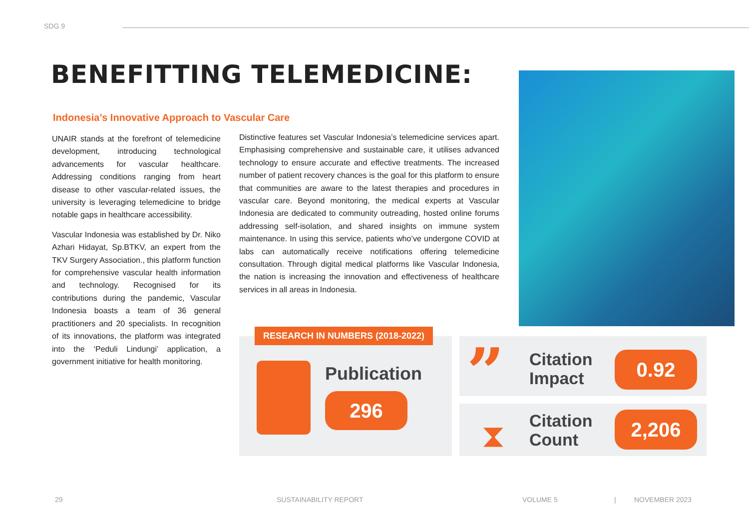SDG 9
BENEFITTING TELEMEDICINE:
Indonesia’s Innovative Approach to Vascular Care
UNAIR stands at the forefront of telemedicine development, introducing technological advancements for vascular healthcare. Addressing conditions ranging from heart disease to other vascular-related issues, the university is leveraging telemedicine to bridge notable gaps in healthcare accessibility.
Vascular Indonesia was established by Dr. Niko Azhari Hidayat, Sp.BTKV, an expert from the TKV Surgery Association., this platform function for comprehensive vascular health information and technology. Recognised for its contributions during the pandemic, Vascular Indonesia boasts a team of 36 general practitioners and 20 specialists. In recognition of its innovations, the platform was integrated into the ‘Peduli Lindungi’ application, a government initiative for health monitoring.
Distinctive features set Vascular Indonesia’s telemedicine services apart. Emphasising comprehensive and sustainable care, it utilises advanced technology to ensure accurate and effective treatments. The increased number of patient recovery chances is the goal for this platform to ensure that communities are aware to the latest therapies and procedures in vascular care. Beyond monitoring, the medical experts at Vascular Indonesia are dedicated to community outreading, hosted online forums addressing self-isolation, and shared insights on immune system maintenance. In using this service, patients who’ve undergone COVID at labs can automatically receive notifications offering telemedicine consultation. Through digital medical platforms like Vascular Indonesia, the nation is increasing the innovation and effectiveness of healthcare services in all areas in Indonesia.
RESEARCH IN NUMBERS (2018-2022)
Publication
296 ”
Citation
Impact
0.92
⧗
Citation
Count
2,206
29 SUSTAINABILITY REPORT VOLUME 5 | NOVEMBER 2023